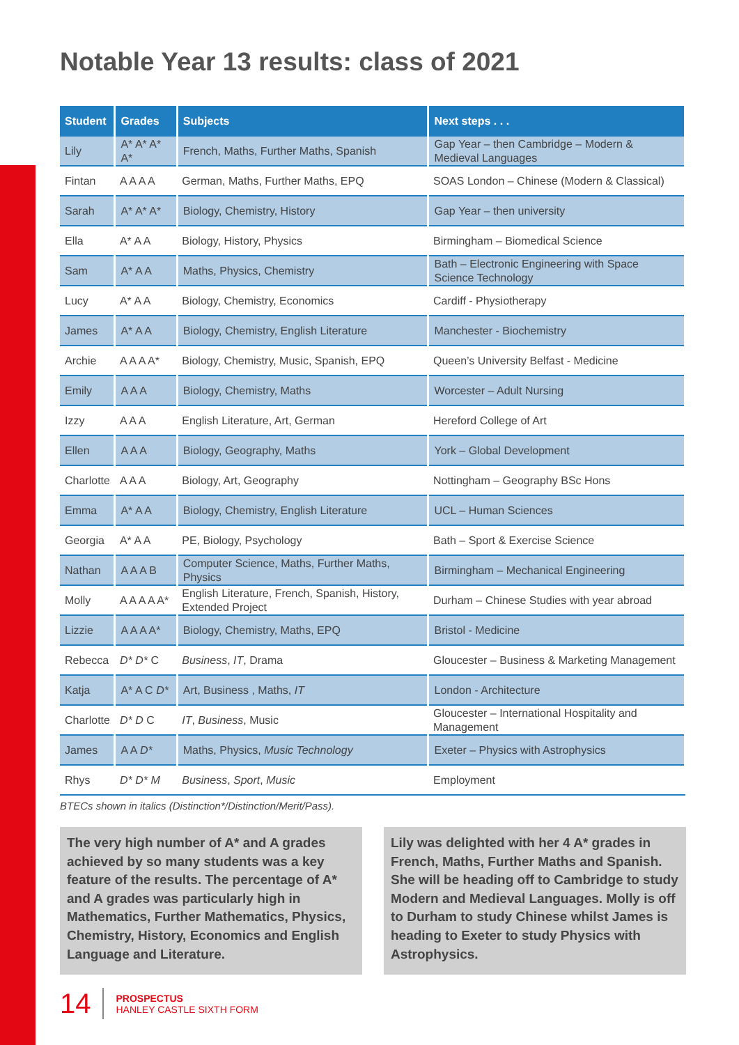Notable Year 13 results: class of 2021
| Student | Grades | Subjects | Next steps . . . |
| --- | --- | --- | --- |
| Lily | A* A* A* A* | French, Maths, Further Maths, Spanish | Gap Year – then Cambridge – Modern & Medieval Languages |
| Fintan | A A A A | German, Maths, Further Maths, EPQ | SOAS London – Chinese (Modern & Classical) |
| Sarah | A* A* A* | Biology, Chemistry, History | Gap Year – then university |
| Ella | A* A A | Biology, History, Physics | Birmingham – Biomedical Science |
| Sam | A* A A | Maths, Physics, Chemistry | Bath – Electronic Engineering with Space Science Technology |
| Lucy | A* A A | Biology, Chemistry, Economics | Cardiff - Physiotherapy |
| James | A* A A | Biology, Chemistry, English Literature | Manchester - Biochemistry |
| Archie | A A A A* | Biology, Chemistry, Music, Spanish, EPQ | Queen’s University Belfast - Medicine |
| Emily | A A A | Biology, Chemistry, Maths | Worcester – Adult Nursing |
| Izzy | A A A | English Literature, Art, German | Hereford College of Art |
| Ellen | A A A | Biology, Geography, Maths | York – Global Development |
| Charlotte | A A A | Biology, Art, Geography | Nottingham – Geography BSc Hons |
| Emma | A* A A | Biology, Chemistry, English Literature | UCL – Human Sciences |
| Georgia | A* A A | PE, Biology, Psychology | Bath – Sport & Exercise Science |
| Nathan | A A A B | Computer Science, Maths, Further Maths, Physics | Birmingham – Mechanical Engineering |
| Molly | A A A A A* | English Literature, French, Spanish, History, Extended Project | Durham – Chinese Studies with year abroad |
| Lizzie | A A A A* | Biology, Chemistry, Maths, EPQ | Bristol - Medicine |
| Rebecca | D* D* C | Business , IT , Drama | Gloucester – Business & Marketing Management |
| Katja | A* A C D* | Art, Business , Maths, IT | London - Architecture |
| Charlotte | D* D C | IT , Business , Music | Gloucester – International Hospitality and Management |
| James | A A D* | Maths, Physics, Music Technology | Exeter – Physics with Astrophysics |
| Rhys | D* D* M | Business , Sport , Music | Employment |
BTECs shown in italics (Distinction*/Distinction/Merit/Pass).
The very high number of A* and A grades achieved by so many students was a key feature of the results. The percentage of A* and A grades was particularly high in Mathematics, Further Mathematics, Physics, Chemistry, History, Economics and English Language and Literature.
Lily was delighted with her 4 A* grades in French, Maths, Further Maths and Spanish. She will be heading off to Cambridge to study Modern and Medieval Languages. Molly is off to Durham to study Chinese whilst James is heading to Exeter to study Physics with Astrophysics.
14
PROSPECTUS
HANLEY CASTLE SIXTH FORM